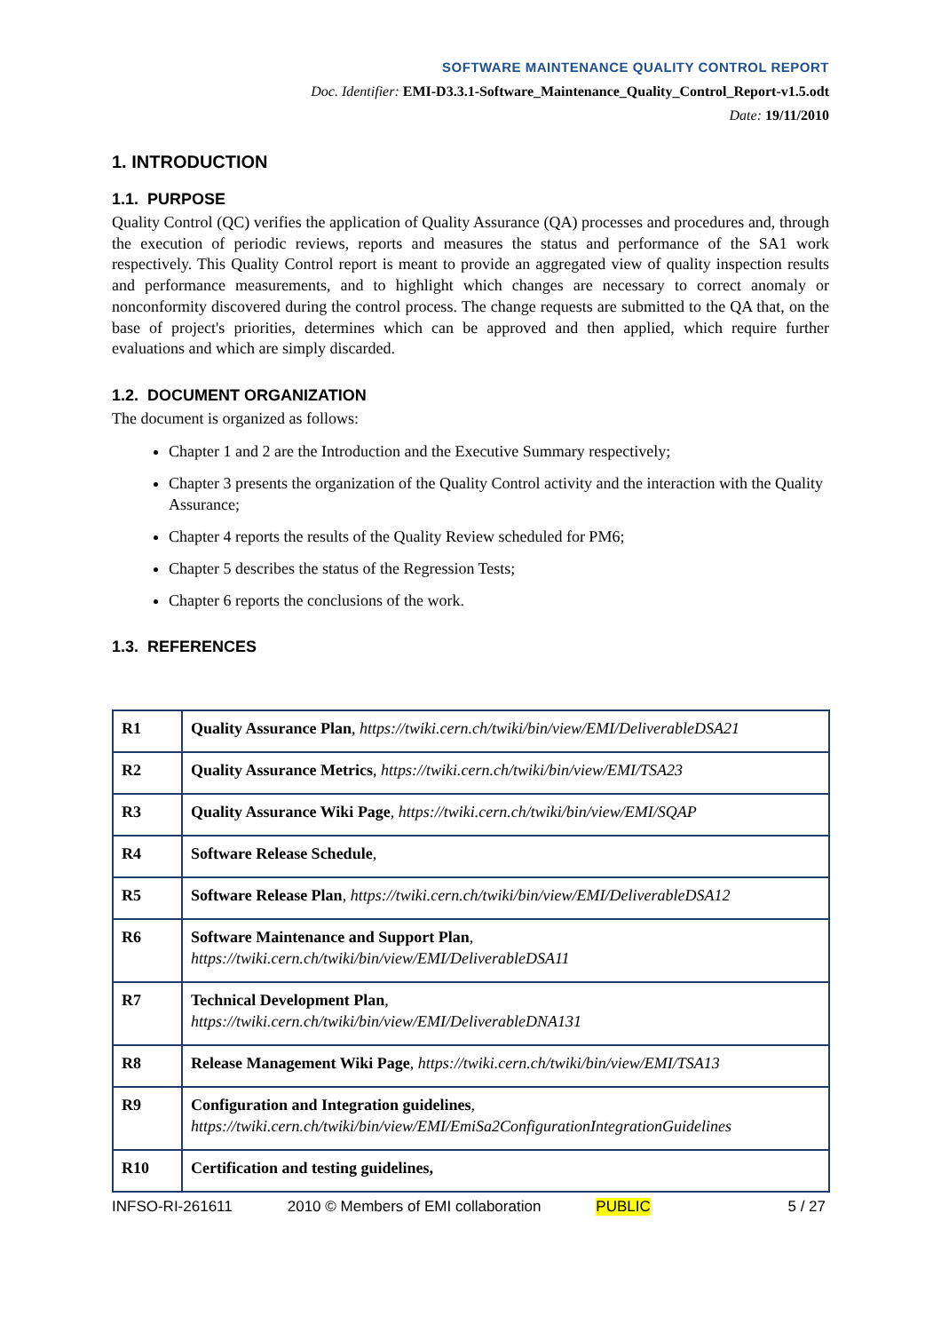SOFTWARE MAINTENANCE QUALITY CONTROL REPORT
Doc. Identifier: EMI-D3.3.1-Software_Maintenance_Quality_Control_Report-v1.5.odt
Date: 19/11/2010
1. INTRODUCTION
1.1. PURPOSE
Quality Control (QC) verifies the application of Quality Assurance (QA) processes and procedures and, through the execution of periodic reviews, reports and measures the status and performance of the SA1 work respectively. This Quality Control report is meant to provide an aggregated view of quality inspection results and performance measurements, and to highlight which changes are necessary to correct anomaly or nonconformity discovered during the control process. The change requests are submitted to the QA that, on the base of project's priorities, determines which can be approved and then applied, which require further evaluations and which are simply discarded.
1.2. DOCUMENT ORGANIZATION
The document is organized as follows:
Chapter 1 and 2 are the Introduction and the Executive Summary respectively;
Chapter 3 presents the organization of the Quality Control activity and the interaction with the Quality Assurance;
Chapter 4 reports the results of the Quality Review scheduled for PM6;
Chapter 5 describes the status of the Regression Tests;
Chapter 6 reports the conclusions of the work.
1.3. REFERENCES
| R1 | Quality Assurance Plan , https://twiki.cern.ch/twiki/bin/view/EMI/DeliverableDSA21 |
| R2 | Quality Assurance Metrics , https://twiki.cern.ch/twiki/bin/view/EMI/TSA23 |
| R3 | Quality Assurance Wiki Page , https://twiki.cern.ch/twiki/bin/view/EMI/SQAP |
| R4 | Software Release Schedule , |
| R5 | Software Release Plan , https://twiki.cern.ch/twiki/bin/view/EMI/DeliverableDSA12 |
| R6 | Software Maintenance and Support Plan , https://twiki.cern.ch/twiki/bin/view/EMI/DeliverableDSA11 |
| R7 | Technical Development Plan , https://twiki.cern.ch/twiki/bin/view/EMI/DeliverableDNA131 |
| R8 | Release Management Wiki Page , https://twiki.cern.ch/twiki/bin/view/EMI/TSA13 |
| R9 | Configuration and Integration guidelines , https://twiki.cern.ch/twiki/bin/view/EMI/EmiSa2ConfigurationIntegrationGuidelines |
| R10 | Certification and testing guidelines, |
INFSO-RI-261611 2010 © Members of EMI collaboration PUBLIC 5 / 27